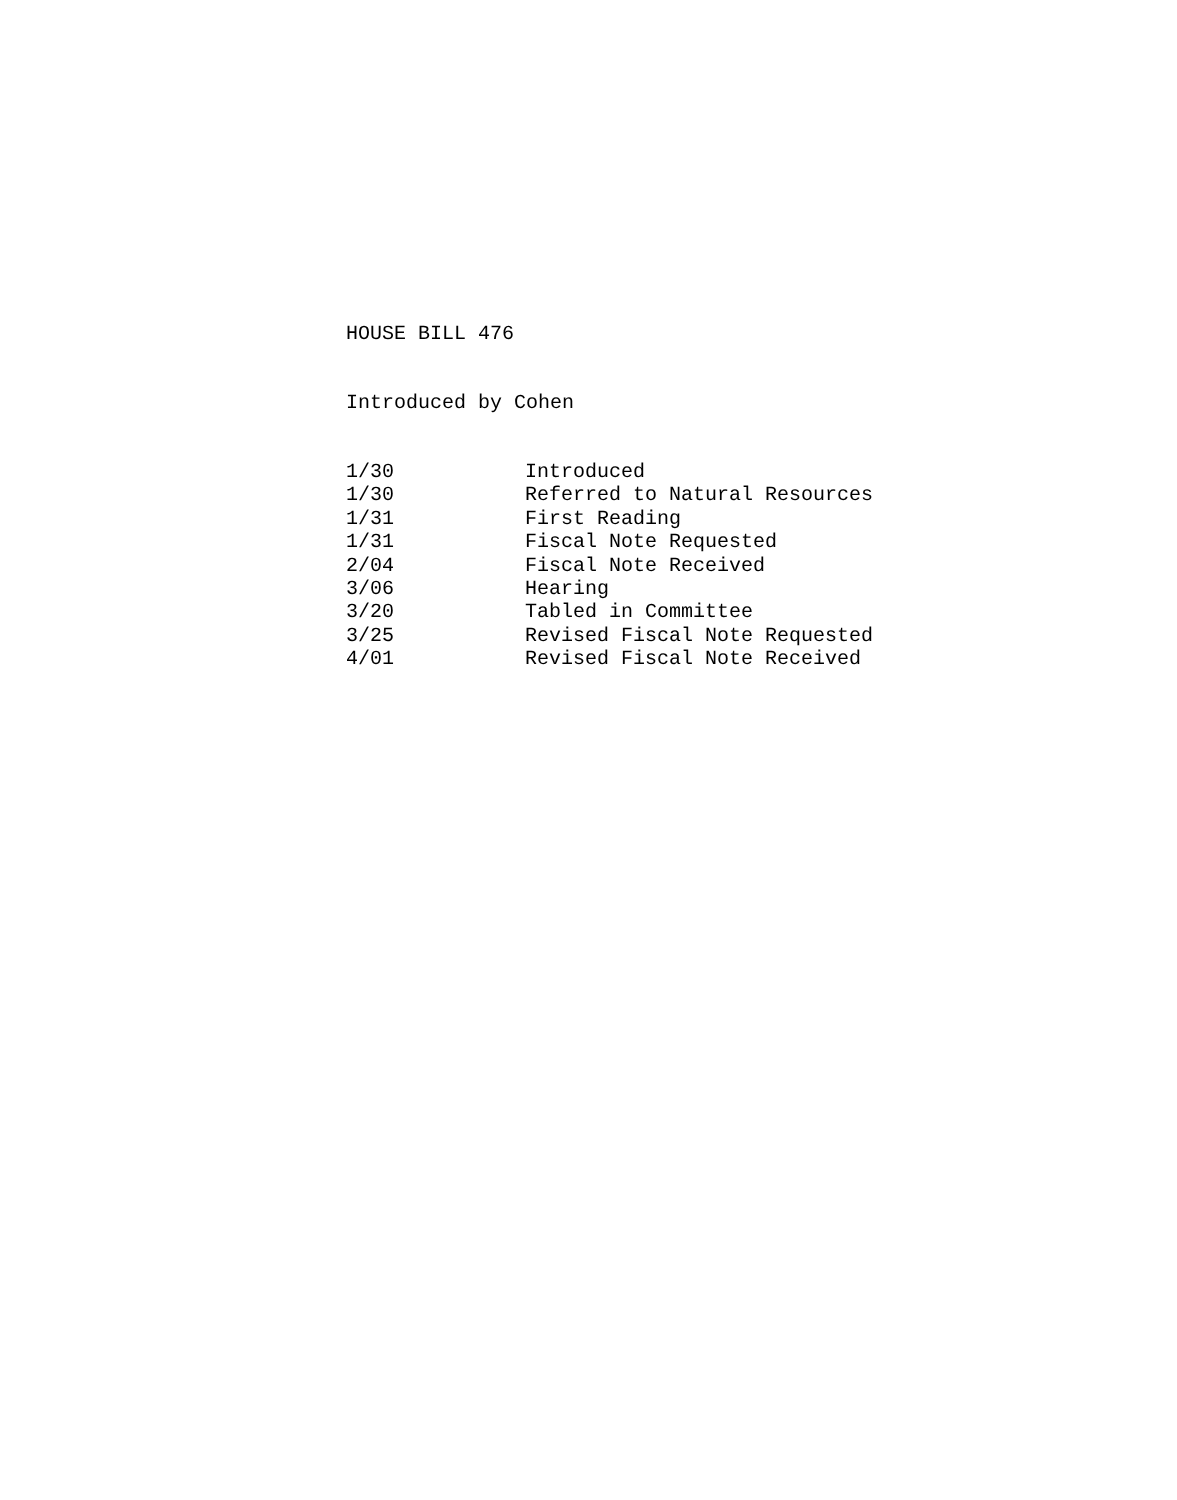HOUSE BILL 476
Introduced by Cohen
| 1/30 | Introduced |
| 1/30 | Referred to Natural Resources |
| 1/31 | First Reading |
| 1/31 | Fiscal Note Requested |
| 2/04 | Fiscal Note Received |
| 3/06 | Hearing |
| 3/20 | Tabled in Committee |
| 3/25 | Revised Fiscal Note Requested |
| 4/01 | Revised Fiscal Note Received |